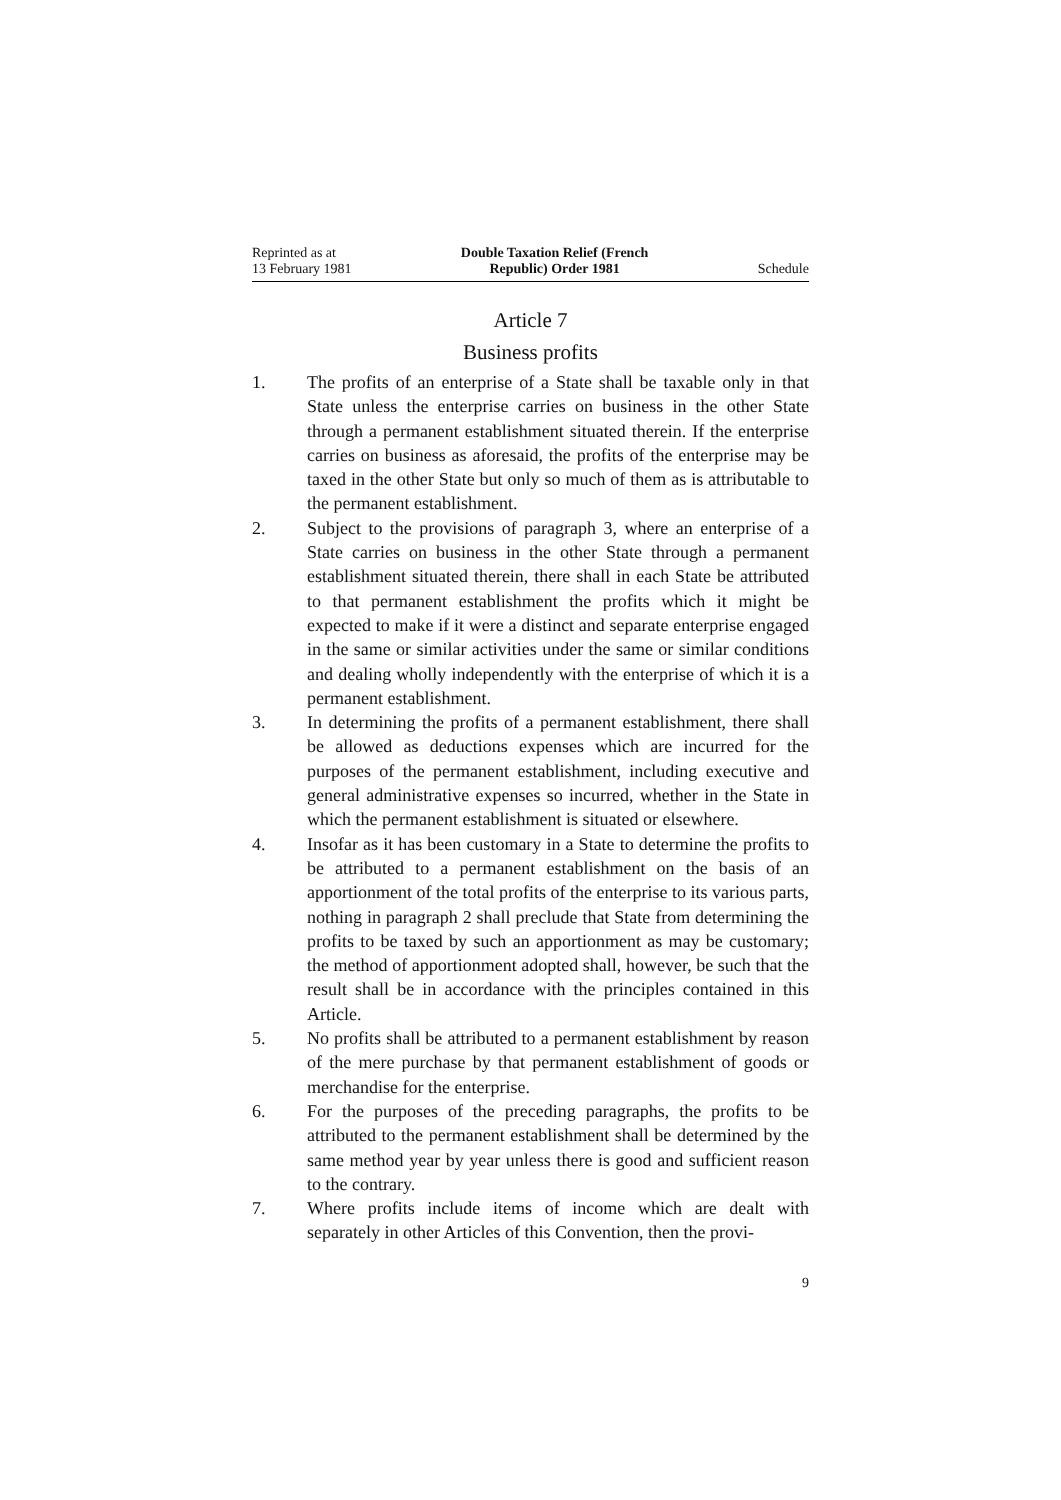Reprinted as at
13 February 1981
Double Taxation Relief (French
Republic) Order 1981
Schedule
Article 7
Business profits
1. The profits of an enterprise of a State shall be taxable only in that State unless the enterprise carries on business in the other State through a permanent establishment situated therein. If the enterprise carries on business as aforesaid, the profits of the enterprise may be taxed in the other State but only so much of them as is attributable to the permanent establishment.
2. Subject to the provisions of paragraph 3, where an enterprise of a State carries on business in the other State through a permanent establishment situated therein, there shall in each State be attributed to that permanent establishment the profits which it might be expected to make if it were a distinct and separate enterprise engaged in the same or similar activities under the same or similar conditions and dealing wholly independently with the enterprise of which it is a permanent establishment.
3. In determining the profits of a permanent establishment, there shall be allowed as deductions expenses which are incurred for the purposes of the permanent establishment, including executive and general administrative expenses so incurred, whether in the State in which the permanent establishment is situated or elsewhere.
4. Insofar as it has been customary in a State to determine the profits to be attributed to a permanent establishment on the basis of an apportionment of the total profits of the enterprise to its various parts, nothing in paragraph 2 shall preclude that State from determining the profits to be taxed by such an apportionment as may be customary; the method of apportionment adopted shall, however, be such that the result shall be in accordance with the principles contained in this Article.
5. No profits shall be attributed to a permanent establishment by reason of the mere purchase by that permanent establishment of goods or merchandise for the enterprise.
6. For the purposes of the preceding paragraphs, the profits to be attributed to the permanent establishment shall be determined by the same method year by year unless there is good and sufficient reason to the contrary.
7. Where profits include items of income which are dealt with separately in other Articles of this Convention, then the provi-
9